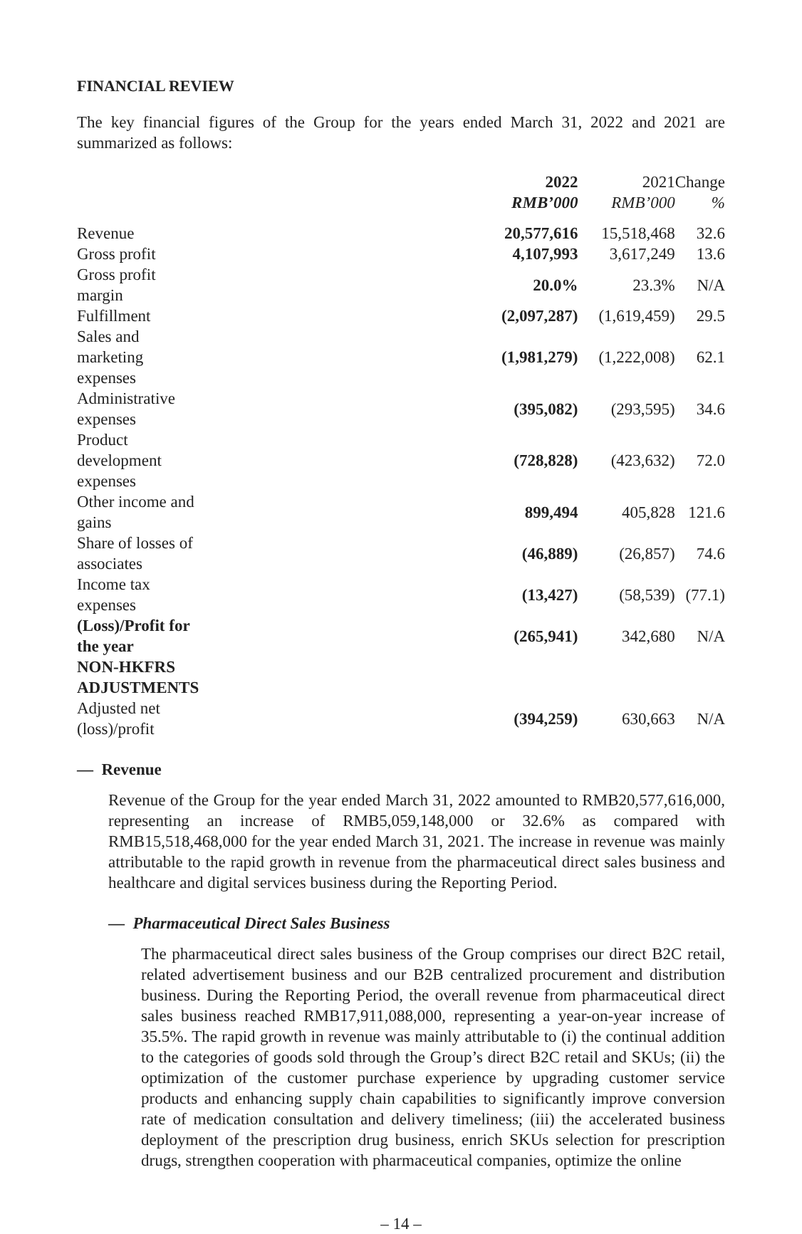FINANCIAL REVIEW
The key financial figures of the Group for the years ended March 31, 2022 and 2021 are summarized as follows:
| | 2022 | 2021 | Change |
| --- | --- | --- | --- |
| | RMB’000 | RMB’000 | % |
| Revenue | 20,577,616 | 15,518,468 | 32.6 |
| Gross profit | 4,107,993 | 3,617,249 | 13.6 |
| Gross profit margin | 20.0% | 23.3% | N/A |
| Fulfillment | (2,097,287) | (1,619,459) | 29.5 |
| Sales and marketing expenses | (1,981,279) | (1,222,008) | 62.1 |
| Administrative expenses | (395,082) | (293,595) | 34.6 |
| Product development expenses | (728,828) | (423,632) | 72.0 |
| Other income and gains | 899,494 | 405,828 | 121.6 |
| Share of losses of associates | (46,889) | (26,857) | 74.6 |
| Income tax expenses | (13,427) | (58,539) | (77.1) |
| (Loss)/Profit for the year | (265,941) | 342,680 | N/A |
| NON-HKFRS ADJUSTMENTS | | | |
| Adjusted net (loss)/profit | (394,259) | 630,663 | N/A |
— Revenue
Revenue of the Group for the year ended March 31, 2022 amounted to RMB20,577,616,000, representing an increase of RMB5,059,148,000 or 32.6% as compared with RMB15,518,468,000 for the year ended March 31, 2021. The increase in revenue was mainly attributable to the rapid growth in revenue from the pharmaceutical direct sales business and healthcare and digital services business during the Reporting Period.
— Pharmaceutical Direct Sales Business
The pharmaceutical direct sales business of the Group comprises our direct B2C retail, related advertisement business and our B2B centralized procurement and distribution business. During the Reporting Period, the overall revenue from pharmaceutical direct sales business reached RMB17,911,088,000, representing a year-on-year increase of 35.5%. The rapid growth in revenue was mainly attributable to (i) the continual addition to the categories of goods sold through the Group’s direct B2C retail and SKUs; (ii) the optimization of the customer purchase experience by upgrading customer service products and enhancing supply chain capabilities to significantly improve conversion rate of medication consultation and delivery timeliness; (iii) the accelerated business deployment of the prescription drug business, enrich SKUs selection for prescription drugs, strengthen cooperation with pharmaceutical companies, optimize the online
– 14 –